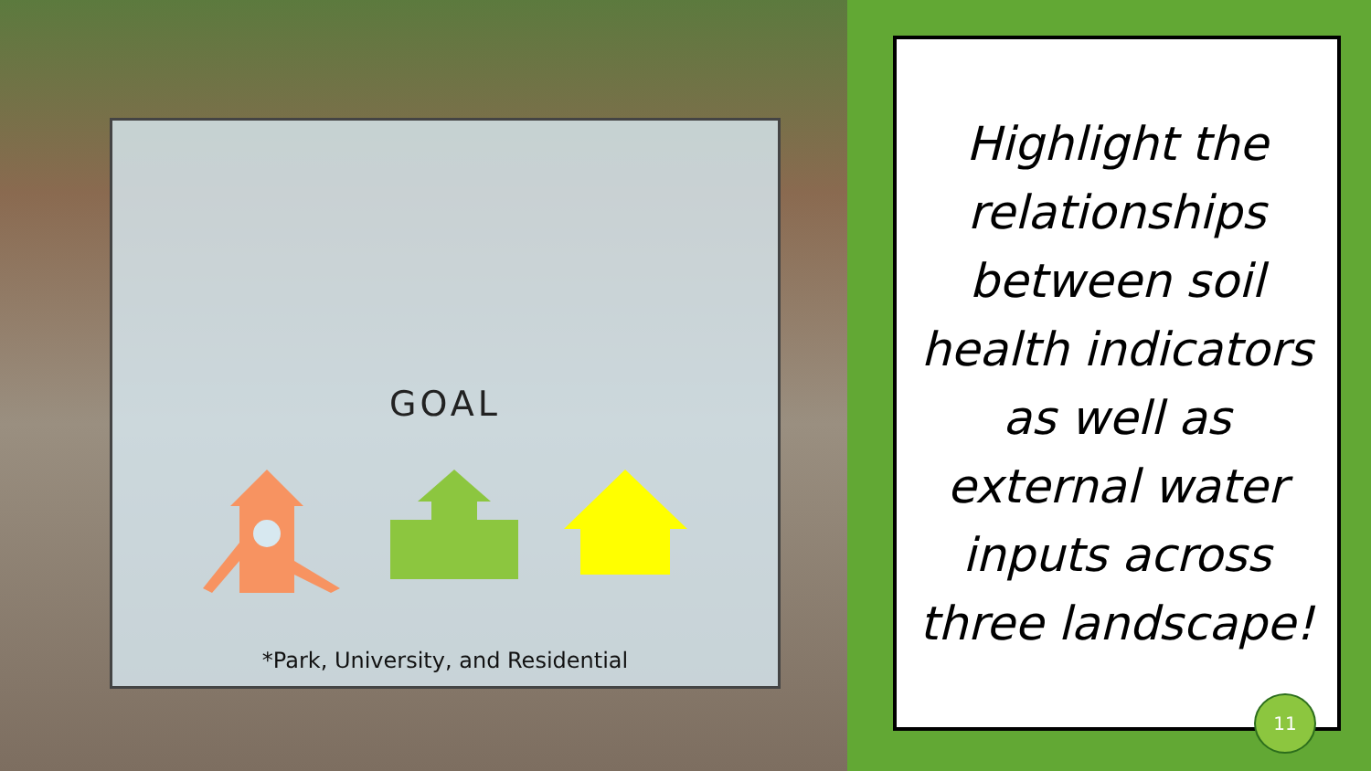GOAL
*Park, University, and Residential
Highlight the relationships between soil health indicators as well as external water inputs across three landscape!
11